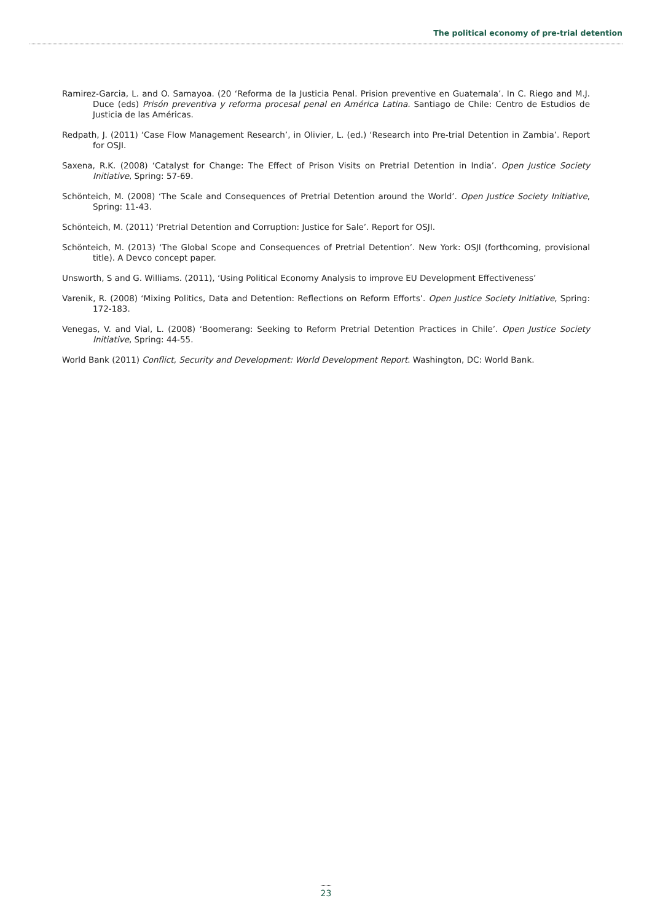The political economy of pre-trial detention
Ramirez-Garcia, L. and O. Samayoa. (20 ‘Reforma de la Justicia Penal. Prision preventive en Guatemala’. In C. Riego and M.J. Duce (eds) Prisón preventiva y reforma procesal penal en América Latina. Santiago de Chile: Centro de Estudios de Justicia de las Américas.
Redpath, J. (2011) ‘Case Flow Management Research’, in Olivier, L. (ed.) ‘Research into Pre-trial Detention in Zambia’. Report for OSJI.
Saxena, R.K. (2008) ‘Catalyst for Change: The Effect of Prison Visits on Pretrial Detention in India’. Open Justice Society Initiative, Spring: 57-69.
Schönteich, M. (2008) ‘The Scale and Consequences of Pretrial Detention around the World’. Open Justice Society Initiative, Spring: 11-43.
Schönteich, M. (2011) ‘Pretrial Detention and Corruption: Justice for Sale’. Report for OSJI.
Schönteich, M. (2013) ‘The Global Scope and Consequences of Pretrial Detention’. New York: OSJI (forthcoming, provisional title). A Devco concept paper.
Unsworth, S and G. Williams. (2011), ‘Using Political Economy Analysis to improve EU Development Effectiveness’
Varenik, R. (2008) ‘Mixing Politics, Data and Detention: Reflections on Reform Efforts’. Open Justice Society Initiative, Spring: 172-183.
Venegas, V. and Vial, L. (2008) ‘Boomerang: Seeking to Reform Pretrial Detention Practices in Chile’. Open Justice Society Initiative, Spring: 44-55.
World Bank (2011) Conflict, Security and Development: World Development Report. Washington, DC: World Bank.
23